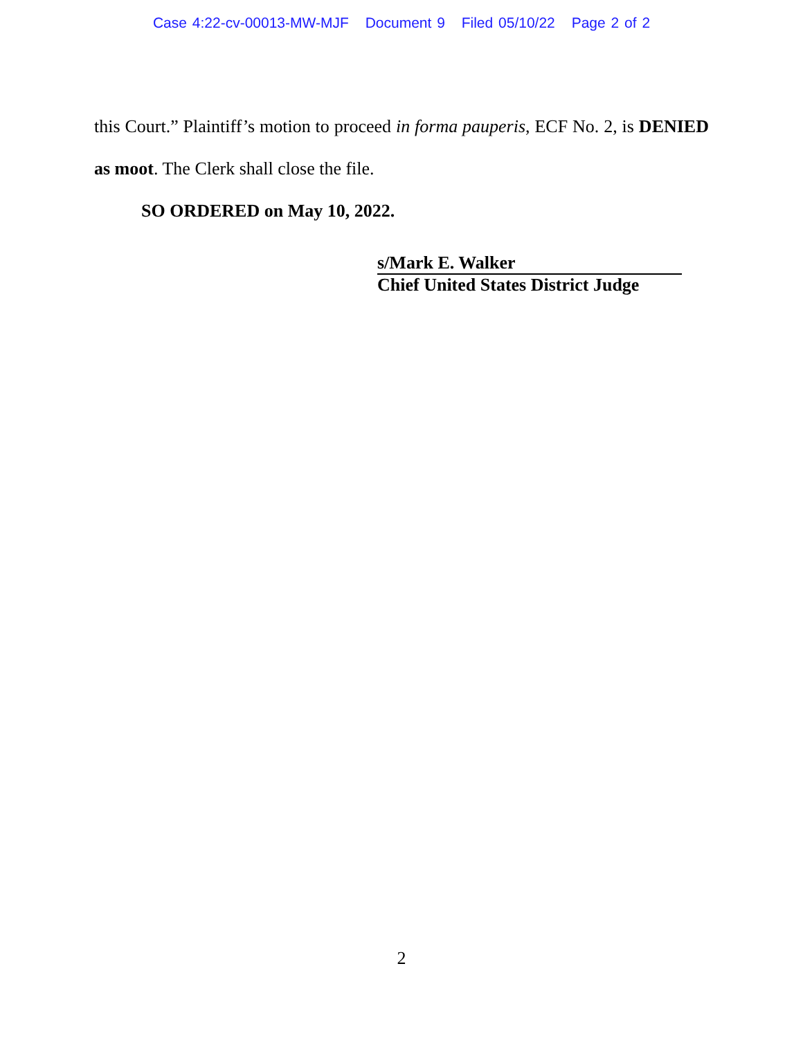Case 4:22-cv-00013-MW-MJF Document 9 Filed 05/10/22 Page 2 of 2
this Court.” Plaintiff’s motion to proceed in forma pauperis, ECF No. 2, is DENIED
as moot. The Clerk shall close the file.
SO ORDERED on May 10, 2022.
s/Mark E. Walker
Chief United States District Judge
2